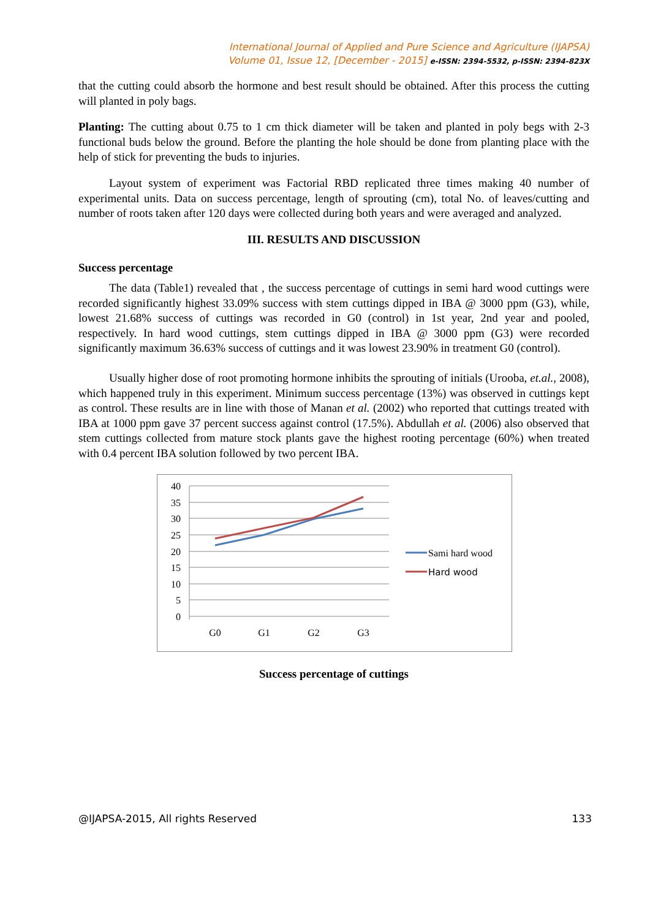International Journal of Applied and Pure Science and Agriculture (IJAPSA)
Volume 01, Issue 12, [December - 2015] e-ISSN: 2394-5532, p-ISSN: 2394-823X
that the cutting could absorb the hormone and best result should be obtained. After this process the cutting will planted in poly bags.
Planting: The cutting about 0.75 to 1 cm thick diameter will be taken and planted in poly begs with 2-3 functional buds below the ground. Before the planting the hole should be done from planting place with the help of stick for preventing the buds to injuries.
Layout system of experiment was Factorial RBD replicated three times making 40 number of experimental units. Data on success percentage, length of sprouting (cm), total No. of leaves/cutting and number of roots taken after 120 days were collected during both years and were averaged and analyzed.
III. RESULTS AND DISCUSSION
Success percentage
The data (Table1) revealed that , the success percentage of cuttings in semi hard wood cuttings were recorded significantly highest 33.09% success with stem cuttings dipped in IBA @ 3000 ppm (G3), while, lowest 21.68% success of cuttings was recorded in G0 (control) in 1st year, 2nd year and pooled, respectively. In hard wood cuttings, stem cuttings dipped in IBA @ 3000 ppm (G3) were recorded significantly maximum 36.63% success of cuttings and it was lowest 23.90% in treatment G0 (control).
Usually higher dose of root promoting hormone inhibits the sprouting of initials (Urooba, et.al., 2008), which happened truly in this experiment. Minimum success percentage (13%) was observed in cuttings kept as control. These results are in line with those of Manan et al. (2002) who reported that cuttings treated with IBA at 1000 ppm gave 37 percent success against control (17.5%). Abdullah et al. (2006) also observed that stem cuttings collected from mature stock plants gave the highest rooting percentage (60%) when treated with 0.4 percent IBA solution followed by two percent IBA.
40
35
30
25
20
15
10
5
0
G0
G1
G2
G3
Sami hard wood
Hard wood
Success percentage of cuttings
@IJAPSA-2015, All rights Reserved 133